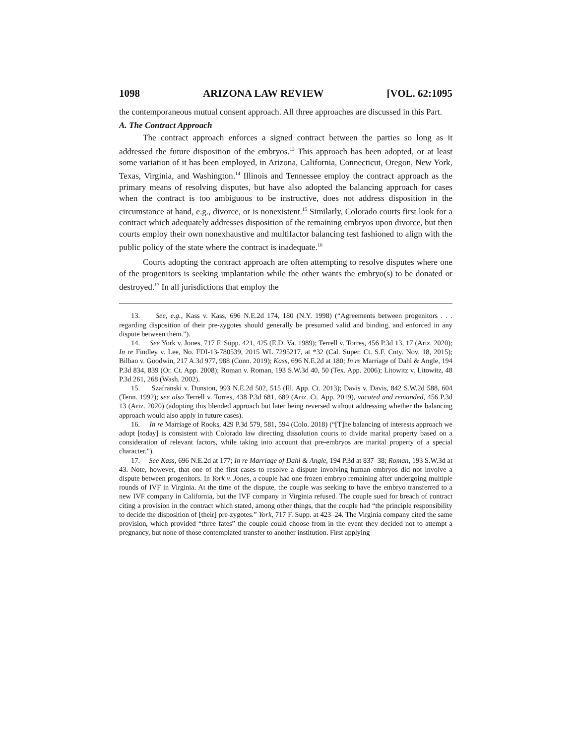1098 ARIZONA LAW REVIEW [VOL. 62:1095
the contemporaneous mutual consent approach. All three approaches are discussed in this Part.
A. The Contract Approach
The contract approach enforces a signed contract between the parties so long as it addressed the future disposition of the embryos.<sup>13</sup> This approach has been adopted, or at least some variation of it has been employed, in Arizona, California, Connecticut, Oregon, New York, Texas, Virginia, and Washington.<sup>14</sup> Illinois and Tennessee employ the contract approach as the primary means of resolving disputes, but have also adopted the balancing approach for cases when the contract is too ambiguous to be instructive, does not address disposition in the circumstance at hand, e.g., divorce, or is nonexistent.<sup>15</sup> Similarly, Colorado courts first look for a contract which adequately addresses disposition of the remaining embryos upon divorce, but then courts employ their own nonexhaustive and multifactor balancing test fashioned to align with the public policy of the state where the contract is inadequate.<sup>16</sup>
Courts adopting the contract approach are often attempting to resolve disputes where one of the progenitors is seeking implantation while the other wants the embryo(s) to be donated or destroyed.<sup>17</sup> In all jurisdictions that employ the
13. See, e.g., Kass v. Kass, 696 N.E.2d 174, 180 (N.Y. 1998) (“Agreements between progenitors . . . regarding disposition of their pre-zygotes should generally be presumed valid and binding, and enforced in any dispute between them.”).
14. See York v. Jones, 717 F. Supp. 421, 425 (E.D. Va. 1989); Terrell v. Torres, 456 P.3d 13, 17 (Ariz. 2020); In re Findley v. Lee, No. FDI-13-780539, 2015 WL 7295217, at *32 (Cal. Super. Ct. S.F. Cnty. Nov. 18, 2015); Bilbao v. Goodwin, 217 A.3d 977, 988 (Conn. 2019); Kass, 696 N.E.2d at 180; In re Marriage of Dahl & Angle, 194 P.3d 834, 839 (Or. Ct. App. 2008); Roman v. Roman, 193 S.W.3d 40, 50 (Tex. App. 2006); Litowitz v. Litowitz, 48 P.3d 261, 268 (Wash. 2002).
15. Szafranski v. Dunston, 993 N.E.2d 502, 515 (Ill. App. Ct. 2013); Davis v. Davis, 842 S.W.2d 588, 604 (Tenn. 1992); see also Terrell v. Torres, 438 P.3d 681, 689 (Ariz. Ct. App. 2019), vacated and remanded, 456 P.3d 13 (Ariz. 2020) (adopting this blended approach but later being reversed without addressing whether the balancing approach would also apply in future cases).
16. In re Marriage of Rooks, 429 P.3d 579, 581, 594 (Colo. 2018) (“[T]he balancing of interests approach we adopt [today] is consistent with Colorado law directing dissolution courts to divide marital property based on a consideration of relevant factors, while taking into account that pre-embryos are marital property of a special character.”).
17. See Kass, 696 N.E.2d at 177; In re Marriage of Dahl & Angle, 194 P.3d at 837–38; Roman, 193 S.W.3d at 43. Note, however, that one of the first cases to resolve a dispute involving human embryos did not involve a dispute between progenitors. In York v. Jones, a couple had one frozen embryo remaining after undergoing multiple rounds of IVF in Virginia. At the time of the dispute, the couple was seeking to have the embryo transferred to a new IVF company in California, but the IVF company in Virginia refused. The couple sued for breach of contract citing a provision in the contract which stated, among other things, that the couple had “the principle responsibility to decide the disposition of [their] pre-zygotes.” York, 717 F. Supp. at 423–24. The Virginia company cited the same provision, which provided “three fates” the couple could choose from in the event they decided not to attempt a pregnancy, but none of those contemplated transfer to another institution. First applying